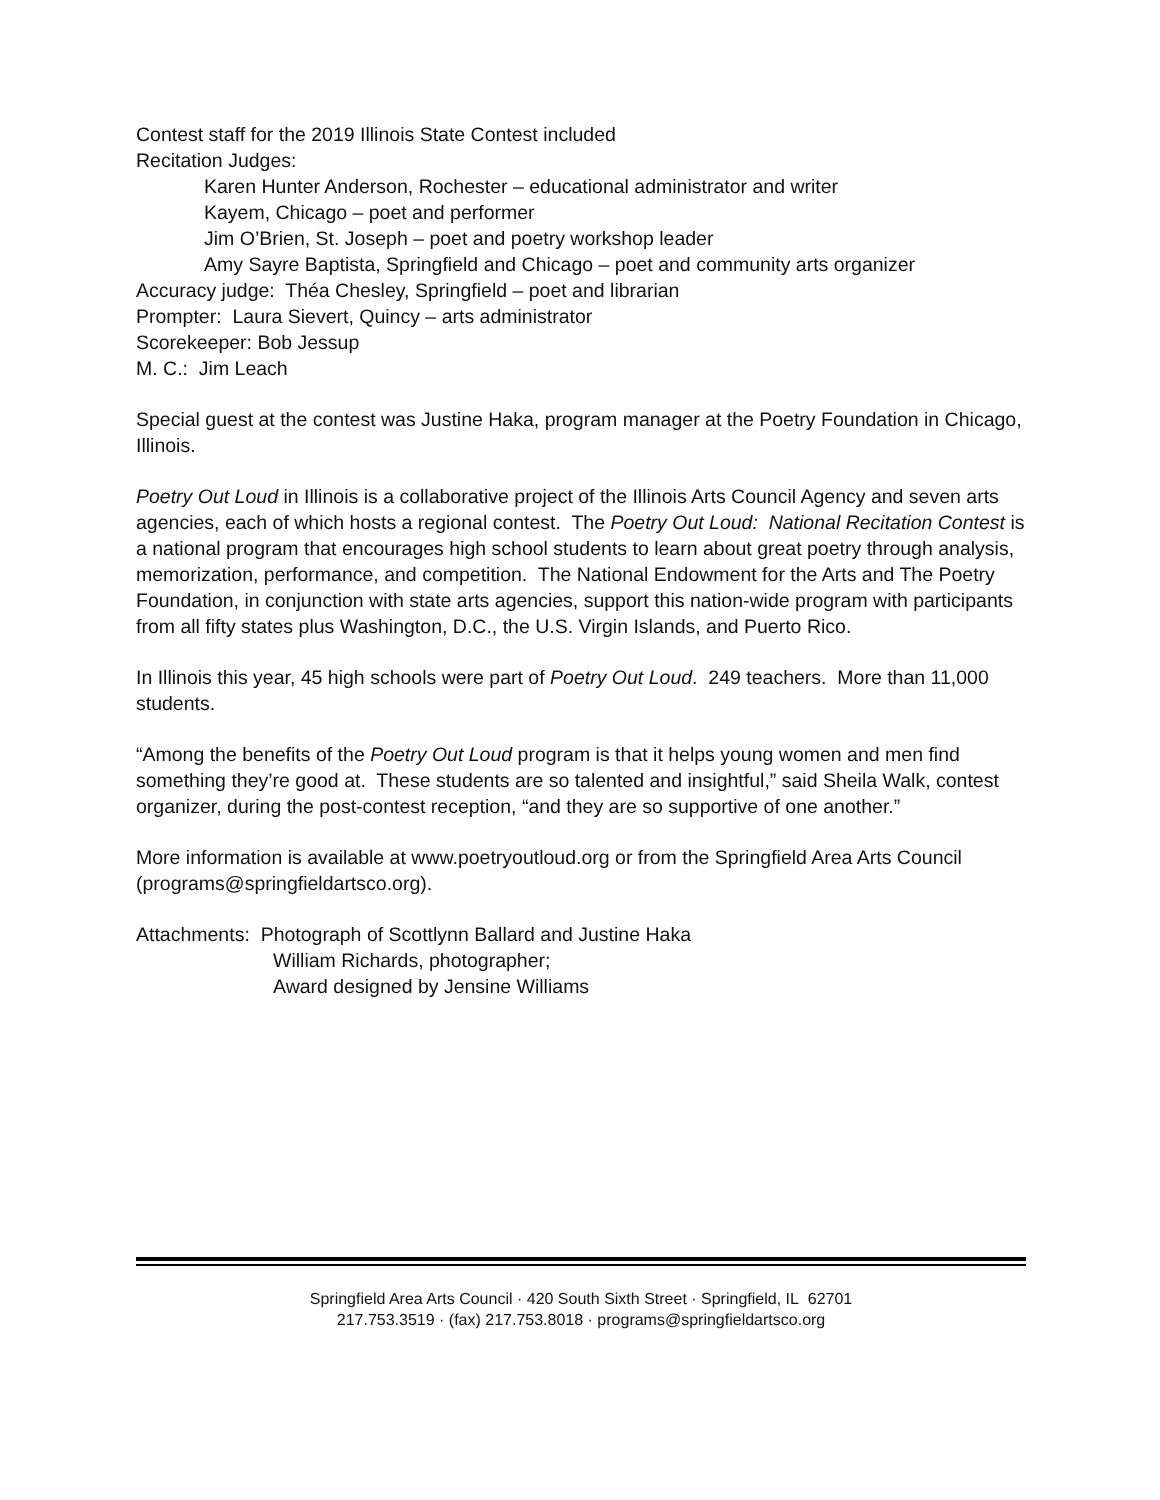Contest staff for the 2019 Illinois State Contest included
Recitation Judges:
Karen Hunter Anderson, Rochester – educational administrator and writer
Kayem, Chicago – poet and performer
Jim O’Brien, St. Joseph – poet and poetry workshop leader
Amy Sayre Baptista, Springfield and Chicago – poet and community arts organizer
Accuracy judge: Théa Chesley, Springfield – poet and librarian
Prompter: Laura Sievert, Quincy – arts administrator
Scorekeeper: Bob Jessup
M. C.: Jim Leach
Special guest at the contest was Justine Haka, program manager at the Poetry Foundation in Chicago, Illinois.
Poetry Out Loud in Illinois is a collaborative project of the Illinois Arts Council Agency and seven arts agencies, each of which hosts a regional contest. The Poetry Out Loud: National Recitation Contest is a national program that encourages high school students to learn about great poetry through analysis, memorization, performance, and competition. The National Endowment for the Arts and The Poetry Foundation, in conjunction with state arts agencies, support this nation-wide program with participants from all fifty states plus Washington, D.C., the U.S. Virgin Islands, and Puerto Rico.
In Illinois this year, 45 high schools were part of Poetry Out Loud. 249 teachers. More than 11,000 students.
“Among the benefits of the Poetry Out Loud program is that it helps young women and men find something they’re good at. These students are so talented and insightful,” said Sheila Walk, contest organizer, during the post-contest reception, “and they are so supportive of one another.”
More information is available at www.poetryoutloud.org or from the Springfield Area Arts Council (programs@springfieldartsco.org).
Attachments: Photograph of Scottlynn Ballard and Justine Haka
William Richards, photographer;
Award designed by Jensine Williams
Springfield Area Arts Council · 420 South Sixth Street · Springfield, IL 62701
217.753.3519 · (fax) 217.753.8018 · programs@springfieldartsco.org